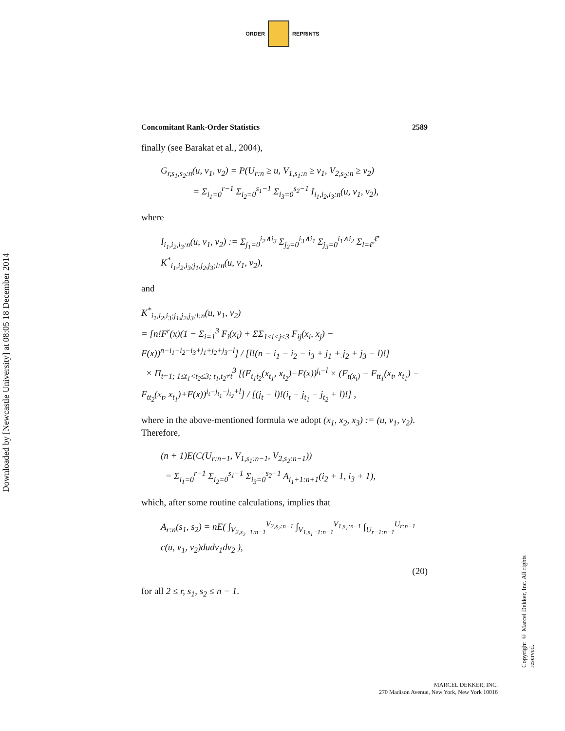ORDER REPRINTS
Downloaded by [Newcastle University] at 08:05 18 December 2014
Copyright © Marcel Dekker, Inc. All rights reserved.
Concomitant Rank-Order Statistics 2589
finally (see Barakat et al., 2004),
G<sub>r,s<sub>1</sub>,s<sub>2</sub>:n</sub>(u, v<sub>1</sub>, v<sub>2</sub>) = P(U<sub>r:n</sub> ≥ u, V<sub>1,s<sub>1</sub>:n</sub> ≥ v<sub>1</sub>, V<sub>2,s<sub>2</sub>:n</sub> ≥ v<sub>2</sub>)
= Σ<sub>i<sub>1</sub>=0</sub><sup>r−1</sup> Σ<sub>i<sub>2</sub>=0</sub><sup>s<sub>1</sub>−1</sup> Σ<sub>i<sub>3</sub>=0</sub><sup>s<sub>2</sub>−1</sup> I<sub>i<sub>1</sub>,i<sub>2</sub>,i<sub>3</sub>:n</sub>(u, v<sub>1</sub>, v<sub>2</sub>),
where
I<sub>i<sub>1</sub>,i<sub>2</sub>,i<sub>3</sub>:n</sub>(u, v<sub>1</sub>, v<sub>2</sub>) := Σ<sub>j<sub>1</sub>=0</sub><sup>i<sub>2</sub>∧i<sub>3</sub></sup> Σ<sub>j<sub>2</sub>=0</sub><sup>i<sub>3</sub>∧i<sub>1</sub></sup> Σ<sub>j<sub>3</sub>=0</sub><sup>i<sub>1</sub>∧i<sub>2</sub></sup> Σ<sub>l=ℓ'</sub><sup>ℓ̄'</sup> K<sup>*</sup><sub>i<sub>1</sub>,i<sub>2</sub>,i<sub>3</sub>;j<sub>1</sub>,j<sub>2</sub>,j<sub>3</sub>;l:n</sub>(u, v<sub>1</sub>, v<sub>2</sub>),
and
K<sup>*</sup><sub>i<sub>1</sub>,i<sub>2</sub>,i<sub>3</sub>;j<sub>1</sub>,j<sub>2</sub>,j<sub>3</sub>;l:n</sub>(u, v<sub>1</sub>, v<sub>2</sub>)
= [n!F<sup>r</sup>(x)(1 − Σ<sub>i=1</sub><sup>3</sup> F<sub>i</sub>(x<sub>i</sub>) + ΣΣ<sub>1≤i<j≤3</sub> F<sub>ij</sub>(x<sub>i</sub>, x<sub>j</sub>) − F(x))<sup>n−i<sub>1</sub>−i<sub>2</sub>−i<sub>3</sub>+j<sub>1</sub>+j<sub>2</sub>+j<sub>3</sub>−l</sup>] / [l!(n − i<sub>1</sub> − i<sub>2</sub> − i<sub>3</sub> + j<sub>1</sub> + j<sub>2</sub> + j<sub>3</sub> − l)!]
× Π<sub>t=1; 1≤t<sub>1</sub><t<sub>2</sub>≤3; t<sub>1</sub>,t<sub>2</sub>≠t</sub><sup>3</sup> [(F<sub>t<sub>1</sub>t<sub>2</sub></sub>(x<sub>t<sub>1</sub></sub>, x<sub>t<sub>2</sub></sub>)−F(x))<sup>j<sub>t</sub>−l</sup> × (F<sub>t(x<sub>t</sub>)</sub> − F<sub>tt<sub>1</sub></sub>(x<sub>t</sub>, x<sub>t<sub>1</sub></sub>) − F<sub>tt<sub>2</sub></sub>(x<sub>t</sub>, x<sub>t<sub>1</sub></sub>)+F(x))<sup>i<sub>t</sub>−j<sub>t<sub>1</sub></sub>−j<sub>t<sub>2</sub></sub>+l</sup>] / [(j<sub>t</sub> − l)!(i<sub>t</sub> − j<sub>t<sub>1</sub></sub> − j<sub>t<sub>2</sub></sub> + l)!] ,
where in the above-mentioned formula we adopt (x<sub>1</sub>, x<sub>2</sub>, x<sub>3</sub>) := (u, v<sub>1</sub>, v<sub>2</sub>). Therefore,
(n + 1)E(C(U<sub>r:n−1</sub>, V<sub>1,s<sub>1</sub>:n−1</sub>, V<sub>2,s<sub>2</sub>:n−1</sub>))
= Σ<sub>i<sub>1</sub>=0</sub><sup>r−1</sup> Σ<sub>i<sub>2</sub>=0</sub><sup>s<sub>1</sub>−1</sup> Σ<sub>i<sub>3</sub>=0</sub><sup>s<sub>2</sub>−1</sup> A<sub>i<sub>1</sub>+1:n+1</sub>(i<sub>2</sub> + 1, i<sub>3</sub> + 1),
which, after some routine calculations, implies that
A<sub>r:n</sub>(s<sub>1</sub>, s<sub>2</sub>) = nE( ∫<sub>V<sub>2,s<sub>2</sub>−1:n−1</sub></sub><sup>V<sub>2,s<sub>2</sub>:n−1</sub></sup> ∫<sub>V<sub>1,s<sub>1</sub>−1:n−1</sub></sub><sup>V<sub>1,s<sub>1</sub>:n−1</sub></sup> ∫<sub>U<sub>r−1:n−1</sub></sub><sup>U<sub>r:n−1</sub></sup> c(u, v<sub>1</sub>, v<sub>2</sub>)dudv<sub>1</sub>dv<sub>2</sub> ),
(20)
for all 2 ≤ r, s<sub>1</sub>, s<sub>2</sub> ≤ n − 1.
MARCEL DEKKER, INC.
270 Madison Avenue, New York, New York 10016